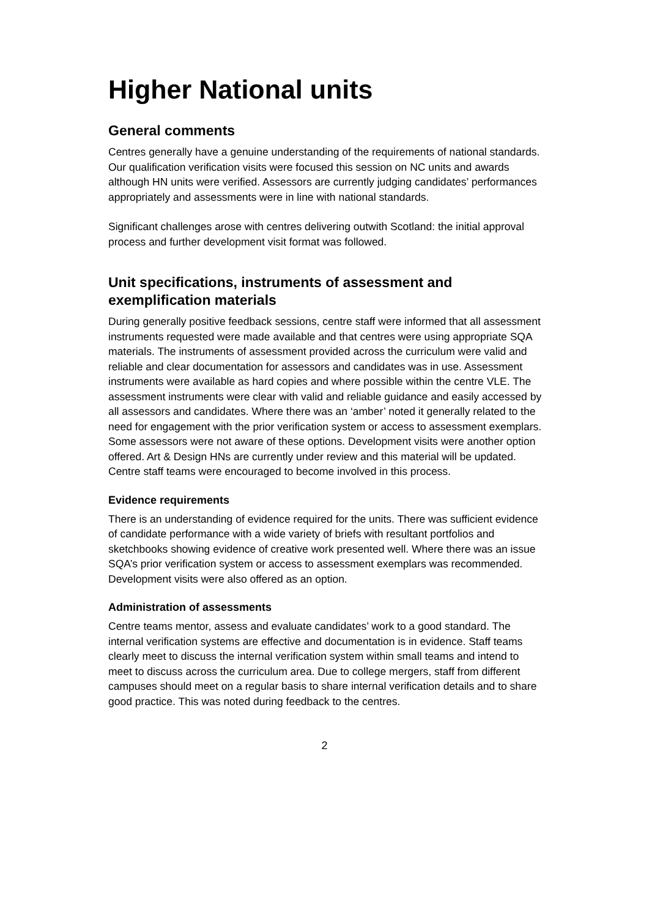Higher National units
General comments
Centres generally have a genuine understanding of the requirements of national standards. Our qualification verification visits were focused this session on NC units and awards although HN units were verified. Assessors are currently judging candidates’ performances appropriately and assessments were in line with national standards.
Significant challenges arose with centres delivering outwith Scotland: the initial approval process and further development visit format was followed.
Unit specifications, instruments of assessment and exemplification materials
During generally positive feedback sessions, centre staff were informed that all assessment instruments requested were made available and that centres were using appropriate SQA materials. The instruments of assessment provided across the curriculum were valid and reliable and clear documentation for assessors and candidates was in use. Assessment instruments were available as hard copies and where possible within the centre VLE. The assessment instruments were clear with valid and reliable guidance and easily accessed by all assessors and candidates. Where there was an ‘amber’ noted it generally related to the need for engagement with the prior verification system or access to assessment exemplars. Some assessors were not aware of these options. Development visits were another option offered. Art & Design HNs are currently under review and this material will be updated. Centre staff teams were encouraged to become involved in this process.
Evidence requirements
There is an understanding of evidence required for the units. There was sufficient evidence of candidate performance with a wide variety of briefs with resultant portfolios and sketchbooks showing evidence of creative work presented well. Where there was an issue SQA’s prior verification system or access to assessment exemplars was recommended. Development visits were also offered as an option.
Administration of assessments
Centre teams mentor, assess and evaluate candidates’ work to a good standard. The internal verification systems are effective and documentation is in evidence. Staff teams clearly meet to discuss the internal verification system within small teams and intend to meet to discuss across the curriculum area. Due to college mergers, staff from different campuses should meet on a regular basis to share internal verification details and to share good practice. This was noted during feedback to the centres.
2